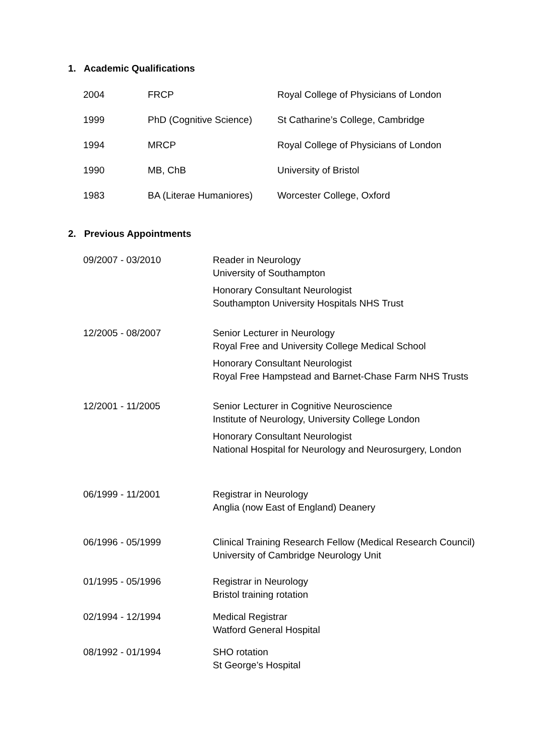1. Academic Qualifications
| 2004 | FRCP | Royal College of Physicians of London |
| 1999 | PhD (Cognitive Science) | St Catharine’s College, Cambridge |
| 1994 | MRCP | Royal College of Physicians of London |
| 1990 | MB, ChB | University of Bristol |
| 1983 | BA (Literae Humaniores) | Worcester College, Oxford |
2. Previous Appointments
| 09/2007 - 03/2010 | Reader in Neurology University of Southampton Honorary Consultant Neurologist Southampton University Hospitals NHS Trust |
| 12/2005 - 08/2007 | Senior Lecturer in Neurology Royal Free and University College Medical School Honorary Consultant Neurologist Royal Free Hampstead and Barnet-Chase Farm NHS Trusts |
| 12/2001 - 11/2005 | Senior Lecturer in Cognitive Neuroscience Institute of Neurology, University College London Honorary Consultant Neurologist National Hospital for Neurology and Neurosurgery, London |
| 06/1999 - 11/2001 | Registrar in Neurology Anglia (now East of England) Deanery |
| 06/1996 - 05/1999 | Clinical Training Research Fellow (Medical Research Council) University of Cambridge Neurology Unit |
| 01/1995 - 05/1996 | Registrar in Neurology Bristol training rotation |
| 02/1994 - 12/1994 | Medical Registrar Watford General Hospital |
| 08/1992 - 01/1994 | SHO rotation St George’s Hospital |